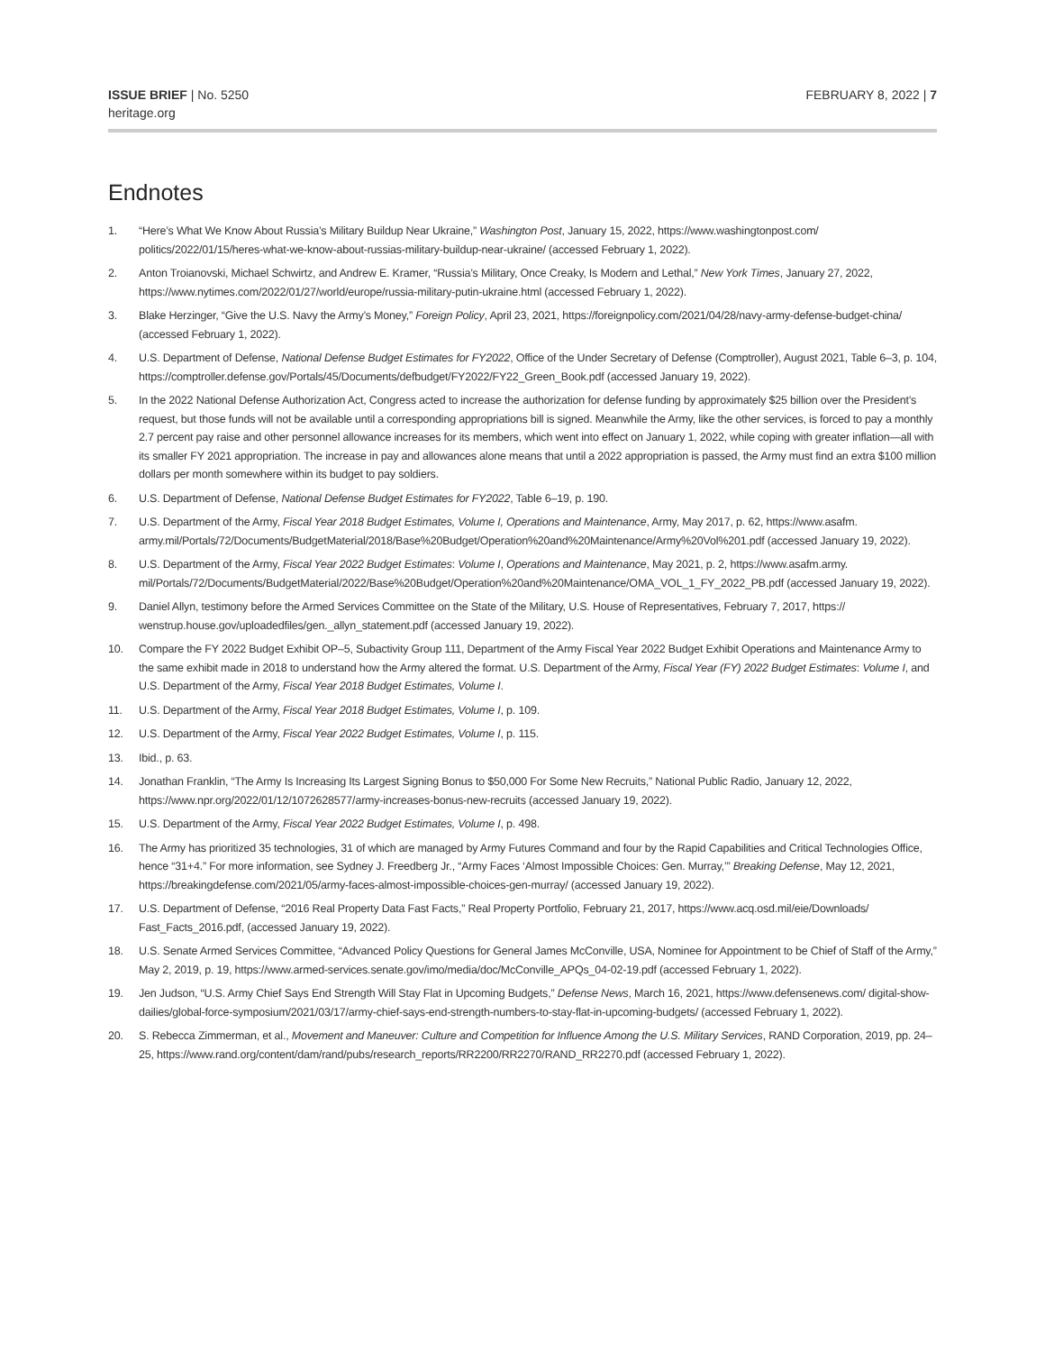ISSUE BRIEF | No. 5250
heritage.org
FEBRUARY 8, 2022 | 7
Endnotes
1. “Here’s What We Know About Russia’s Military Buildup Near Ukraine,” Washington Post, January 15, 2022, https://www.washingtonpost.com/ politics/2022/01/15/heres-what-we-know-about-russias-military-buildup-near-ukraine/ (accessed February 1, 2022).
2. Anton Troianovski, Michael Schwirtz, and Andrew E. Kramer, “Russia’s Military, Once Creaky, Is Modern and Lethal,” New York Times, January 27, 2022, https://www.nytimes.com/2022/01/27/world/europe/russia-military-putin-ukraine.html (accessed February 1, 2022).
3. Blake Herzinger, “Give the U.S. Navy the Army’s Money,” Foreign Policy, April 23, 2021, https://foreignpolicy.com/2021/04/28/navy-army-defense-budget-china/ (accessed February 1, 2022).
4. U.S. Department of Defense, National Defense Budget Estimates for FY2022, Office of the Under Secretary of Defense (Comptroller), August 2021, Table 6–3, p. 104, https://comptroller.defense.gov/Portals/45/Documents/defbudget/FY2022/FY22_Green_Book.pdf (accessed January 19, 2022).
5. In the 2022 National Defense Authorization Act, Congress acted to increase the authorization for defense funding by approximately $25 billion over the President’s request, but those funds will not be available until a corresponding appropriations bill is signed. Meanwhile the Army, like the other services, is forced to pay a monthly 2.7 percent pay raise and other personnel allowance increases for its members, which went into effect on January 1, 2022, while coping with greater inflation—all with its smaller FY 2021 appropriation. The increase in pay and allowances alone means that until a 2022 appropriation is passed, the Army must find an extra $100 million dollars per month somewhere within its budget to pay soldiers.
6. U.S. Department of Defense, National Defense Budget Estimates for FY2022, Table 6–19, p. 190.
7. U.S. Department of the Army, Fiscal Year 2018 Budget Estimates, Volume I, Operations and Maintenance, Army, May 2017, p. 62, https://www.asafm. army.mil/Portals/72/Documents/BudgetMaterial/2018/Base%20Budget/Operation%20and%20Maintenance/Army%20Vol%201.pdf (accessed January 19, 2022).
8. U.S. Department of the Army, Fiscal Year 2022 Budget Estimates: Volume I, Operations and Maintenance, May 2021, p. 2, https://www.asafm.army. mil/Portals/72/Documents/BudgetMaterial/2022/Base%20Budget/Operation%20and%20Maintenance/OMA_VOL_1_FY_2022_PB.pdf (accessed January 19, 2022).
9. Daniel Allyn, testimony before the Armed Services Committee on the State of the Military, U.S. House of Representatives, February 7, 2017, https:// wenstrup.house.gov/uploadedfiles/gen._allyn_statement.pdf (accessed January 19, 2022).
10. Compare the FY 2022 Budget Exhibit OP–5, Subactivity Group 111, Department of the Army Fiscal Year 2022 Budget Exhibit Operations and Maintenance Army to the same exhibit made in 2018 to understand how the Army altered the format. U.S. Department of the Army, Fiscal Year (FY) 2022 Budget Estimates: Volume I, and U.S. Department of the Army, Fiscal Year 2018 Budget Estimates, Volume I.
11. U.S. Department of the Army, Fiscal Year 2018 Budget Estimates, Volume I, p. 109.
12. U.S. Department of the Army, Fiscal Year 2022 Budget Estimates, Volume I, p. 115.
13. Ibid., p. 63.
14. Jonathan Franklin, “The Army Is Increasing Its Largest Signing Bonus to $50,000 For Some New Recruits,” National Public Radio, January 12, 2022, https://www.npr.org/2022/01/12/1072628577/army-increases-bonus-new-recruits (accessed January 19, 2022).
15. U.S. Department of the Army, Fiscal Year 2022 Budget Estimates, Volume I, p. 498.
16. The Army has prioritized 35 technologies, 31 of which are managed by Army Futures Command and four by the Rapid Capabilities and Critical Technologies Office, hence “31+4.” For more information, see Sydney J. Freedberg Jr., “Army Faces ‘Almost Impossible Choices: Gen. Murray,’” Breaking Defense, May 12, 2021, https://breakingdefense.com/2021/05/army-faces-almost-impossible-choices-gen-murray/ (accessed January 19, 2022).
17. U.S. Department of Defense, “2016 Real Property Data Fast Facts,” Real Property Portfolio, February 21, 2017, https://www.acq.osd.mil/eie/Downloads/ Fast_Facts_2016.pdf, (accessed January 19, 2022).
18. U.S. Senate Armed Services Committee, “Advanced Policy Questions for General James McConville, USA, Nominee for Appointment to be Chief of Staff of the Army,” May 2, 2019, p. 19, https://www.armed-services.senate.gov/imo/media/doc/McConville_APQs_04-02-19.pdf (accessed February 1, 2022).
19. Jen Judson, “U.S. Army Chief Says End Strength Will Stay Flat in Upcoming Budgets,” Defense News, March 16, 2021, https://www.defensenews.com/ digital-show-dailies/global-force-symposium/2021/03/17/army-chief-says-end-strength-numbers-to-stay-flat-in-upcoming-budgets/ (accessed February 1, 2022).
20. S. Rebecca Zimmerman, et al., Movement and Maneuver: Culture and Competition for Influence Among the U.S. Military Services, RAND Corporation, 2019, pp. 24–25, https://www.rand.org/content/dam/rand/pubs/research_reports/RR2200/RR2270/RAND_RR2270.pdf (accessed February 1, 2022).